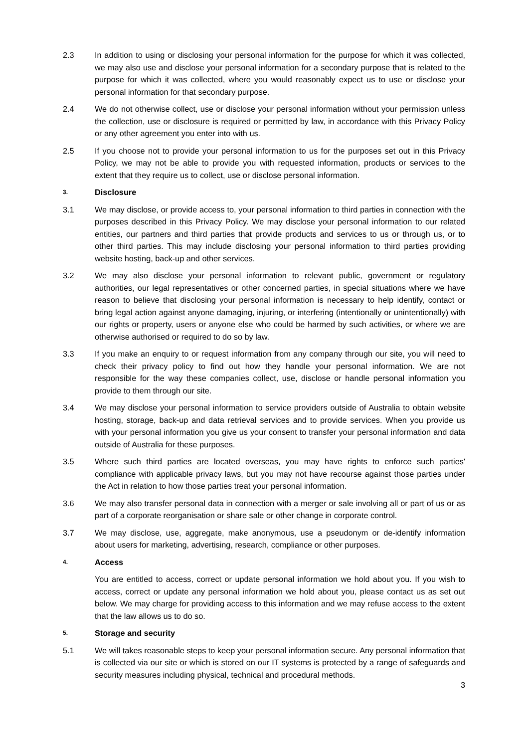2.3 In addition to using or disclosing your personal information for the purpose for which it was collected, we may also use and disclose your personal information for a secondary purpose that is related to the purpose for which it was collected, where you would reasonably expect us to use or disclose your personal information for that secondary purpose.
2.4 We do not otherwise collect, use or disclose your personal information without your permission unless the collection, use or disclosure is required or permitted by law, in accordance with this Privacy Policy or any other agreement you enter into with us.
2.5 If you choose not to provide your personal information to us for the purposes set out in this Privacy Policy, we may not be able to provide you with requested information, products or services to the extent that they require us to collect, use or disclose personal information.
3. Disclosure
3.1 We may disclose, or provide access to, your personal information to third parties in connection with the purposes described in this Privacy Policy. We may disclose your personal information to our related entities, our partners and third parties that provide products and services to us or through us, or to other third parties. This may include disclosing your personal information to third parties providing website hosting, back-up and other services.
3.2 We may also disclose your personal information to relevant public, government or regulatory authorities, our legal representatives or other concerned parties, in special situations where we have reason to believe that disclosing your personal information is necessary to help identify, contact or bring legal action against anyone damaging, injuring, or interfering (intentionally or unintentionally) with our rights or property, users or anyone else who could be harmed by such activities, or where we are otherwise authorised or required to do so by law.
3.3 If you make an enquiry to or request information from any company through our site, you will need to check their privacy policy to find out how they handle your personal information. We are not responsible for the way these companies collect, use, disclose or handle personal information you provide to them through our site.
3.4 We may disclose your personal information to service providers outside of Australia to obtain website hosting, storage, back-up and data retrieval services and to provide services. When you provide us with your personal information you give us your consent to transfer your personal information and data outside of Australia for these purposes.
3.5 Where such third parties are located overseas, you may have rights to enforce such parties' compliance with applicable privacy laws, but you may not have recourse against those parties under the Act in relation to how those parties treat your personal information.
3.6 We may also transfer personal data in connection with a merger or sale involving all or part of us or as part of a corporate reorganisation or share sale or other change in corporate control.
3.7 We may disclose, use, aggregate, make anonymous, use a pseudonym or de-identify information about users for marketing, advertising, research, compliance or other purposes.
4. Access
You are entitled to access, correct or update personal information we hold about you. If you wish to access, correct or update any personal information we hold about you, please contact us as set out below. We may charge for providing access to this information and we may refuse access to the extent that the law allows us to do so.
5. Storage and security
5.1 We will takes reasonable steps to keep your personal information secure. Any personal information that is collected via our site or which is stored on our IT systems is protected by a range of safeguards and security measures including physical, technical and procedural methods.
3